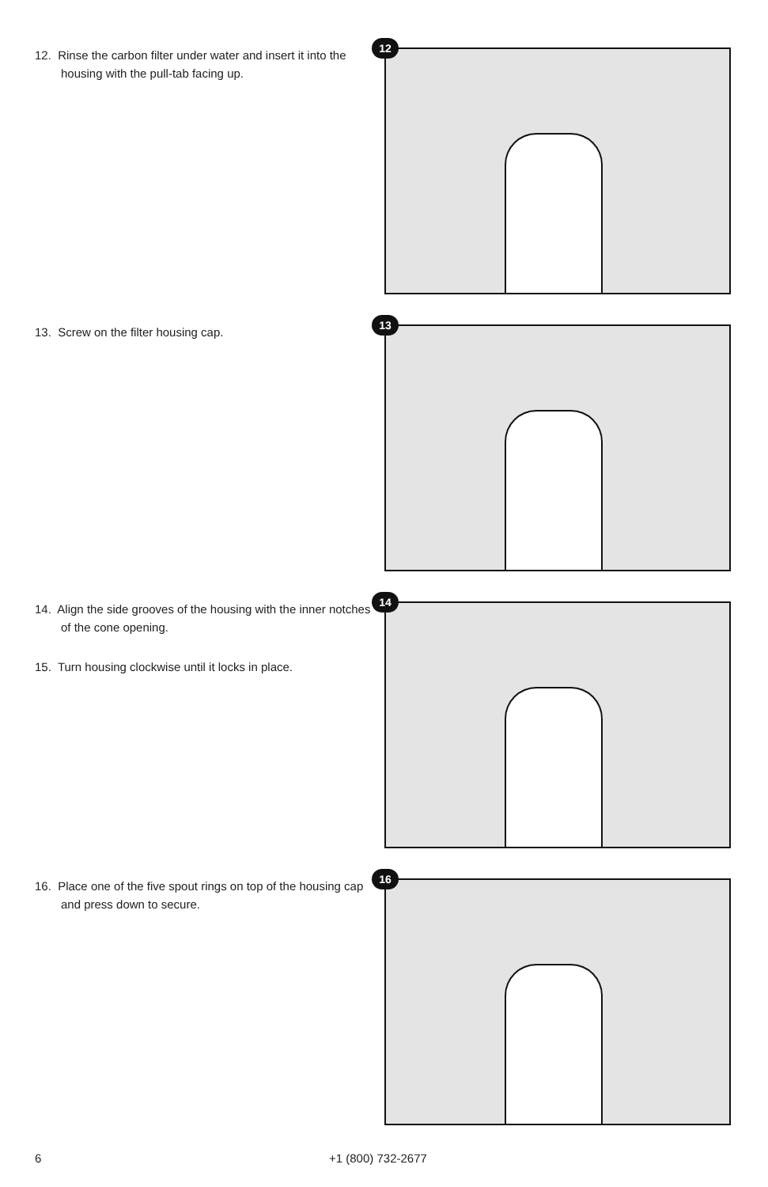12. Rinse the carbon filter under water and insert it into the housing with the pull-tab facing up.
12
13. Screw on the filter housing cap.
13
14. Align the side grooves of the housing with the inner notches of the cone opening.
15. Turn housing clockwise until it locks in place.
14
16. Place one of the five spout rings on top of the housing cap and press down to secure.
16
6 +1 (800) 732-2677